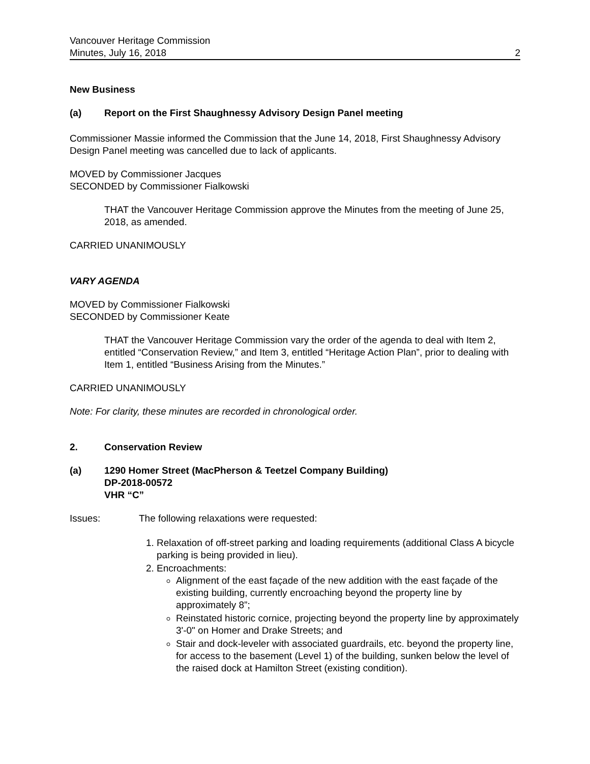Vancouver Heritage Commission
Minutes, July 16, 2018 2
New Business
(a) Report on the First Shaughnessy Advisory Design Panel meeting
Commissioner Massie informed the Commission that the June 14, 2018, First Shaughnessy Advisory Design Panel meeting was cancelled due to lack of applicants.
MOVED by Commissioner Jacques
SECONDED by Commissioner Fialkowski
THAT the Vancouver Heritage Commission approve the Minutes from the meeting of June 25, 2018, as amended.
CARRIED UNANIMOUSLY
VARY AGENDA
MOVED by Commissioner Fialkowski
SECONDED by Commissioner Keate
THAT the Vancouver Heritage Commission vary the order of the agenda to deal with Item 2, entitled “Conservation Review,” and Item 3, entitled “Heritage Action Plan”, prior to dealing with Item 1, entitled “Business Arising from the Minutes.”
CARRIED UNANIMOUSLY
Note: For clarity, these minutes are recorded in chronological order.
2. Conservation Review
(a) 1290 Homer Street (MacPherson & Teetzel Company Building)
DP-2018-00572
VHR “C”
Issues: The following relaxations were requested:
1. Relaxation of off-street parking and loading requirements (additional Class A bicycle parking is being provided in lieu).
2. Encroachments:
Alignment of the east façade of the new addition with the east façade of the existing building, currently encroaching beyond the property line by approximately 8”;
Reinstated historic cornice, projecting beyond the property line by approximately 3'-0" on Homer and Drake Streets; and
Stair and dock-leveler with associated guardrails, etc. beyond the property line, for access to the basement (Level 1) of the building, sunken below the level of the raised dock at Hamilton Street (existing condition).